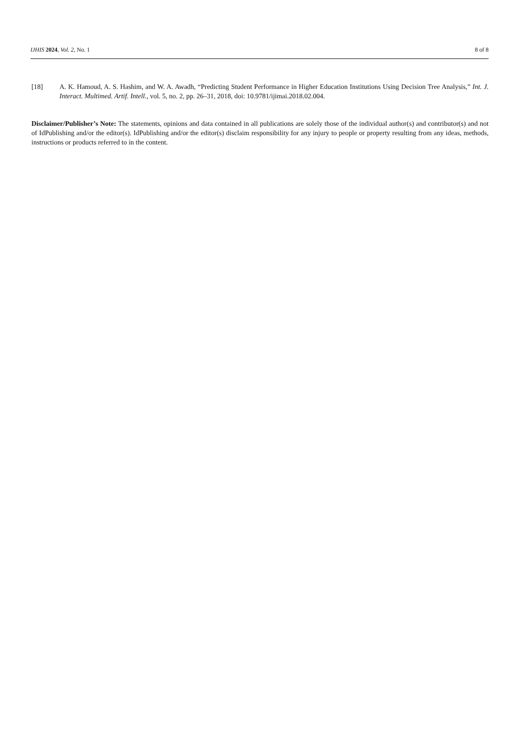IJHIS 2024, Vol. 2, No. 1 8 of 8
[18] A. K. Hamoud, A. S. Hashim, and W. A. Awadh, “Predicting Student Performance in Higher Education Institutions Using Decision Tree Analysis,” Int. J. Interact. Multimed. Artif. Intell., vol. 5, no. 2, pp. 26–31, 2018, doi: 10.9781/ijimai.2018.02.004.
Disclaimer/Publisher’s Note: The statements, opinions and data contained in all publications are solely those of the individual author(s) and contributor(s) and not of IdPublishing and/or the editor(s). IdPublishing and/or the editor(s) disclaim responsibility for any injury to people or property resulting from any ideas, methods, instructions or products referred to in the content.